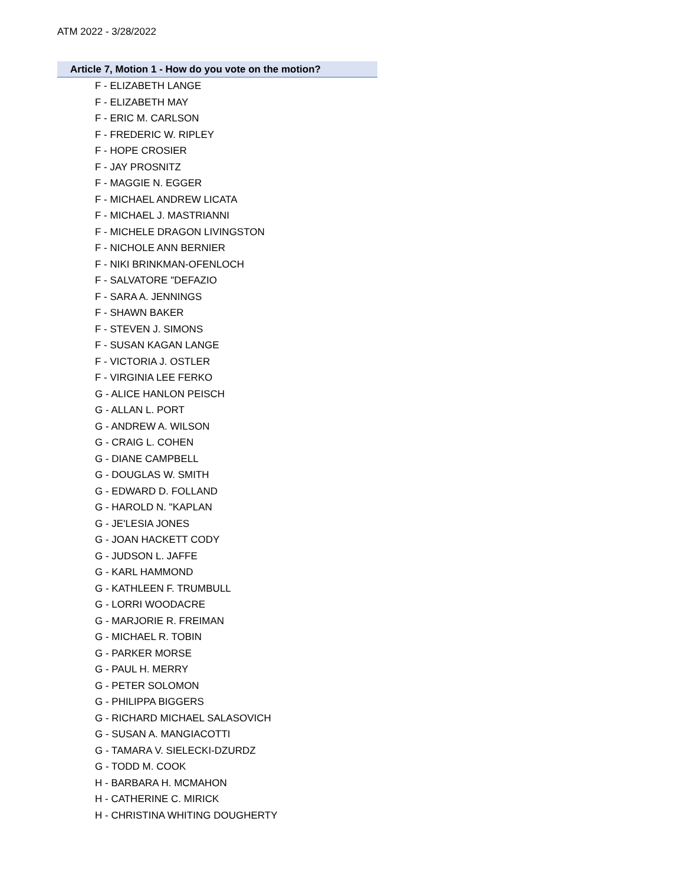ATM 2022 - 3/28/2022
Article 7, Motion 1 - How do you vote on the motion?
F - ELIZABETH LANGE
F - ELIZABETH MAY
F - ERIC M. CARLSON
F - FREDERIC W. RIPLEY
F - HOPE CROSIER
F - JAY PROSNITZ
F - MAGGIE N. EGGER
F - MICHAEL ANDREW LICATA
F - MICHAEL J. MASTRIANNI
F - MICHELE DRAGON LIVINGSTON
F - NICHOLE ANN BERNIER
F - NIKI BRINKMAN-OFENLOCH
F - SALVATORE "DEFAZIO
F - SARA A. JENNINGS
F - SHAWN BAKER
F - STEVEN J. SIMONS
F - SUSAN KAGAN LANGE
F - VICTORIA J. OSTLER
F - VIRGINIA LEE FERKO
G - ALICE HANLON PEISCH
G - ALLAN L. PORT
G - ANDREW A. WILSON
G - CRAIG L. COHEN
G - DIANE CAMPBELL
G - DOUGLAS W. SMITH
G - EDWARD D. FOLLAND
G - HAROLD N. "KAPLAN
G - JE'LESIA JONES
G - JOAN HACKETT CODY
G - JUDSON L. JAFFE
G - KARL HAMMOND
G - KATHLEEN F. TRUMBULL
G - LORRI WOODACRE
G - MARJORIE R. FREIMAN
G - MICHAEL R. TOBIN
G - PARKER MORSE
G - PAUL H. MERRY
G - PETER SOLOMON
G - PHILIPPA BIGGERS
G - RICHARD MICHAEL SALASOVICH
G - SUSAN A. MANGIACOTTI
G - TAMARA V. SIELECKI-DZURDZ
G - TODD M. COOK
H - BARBARA H. MCMAHON
H - CATHERINE C. MIRICK
H - CHRISTINA WHITING DOUGHERTY